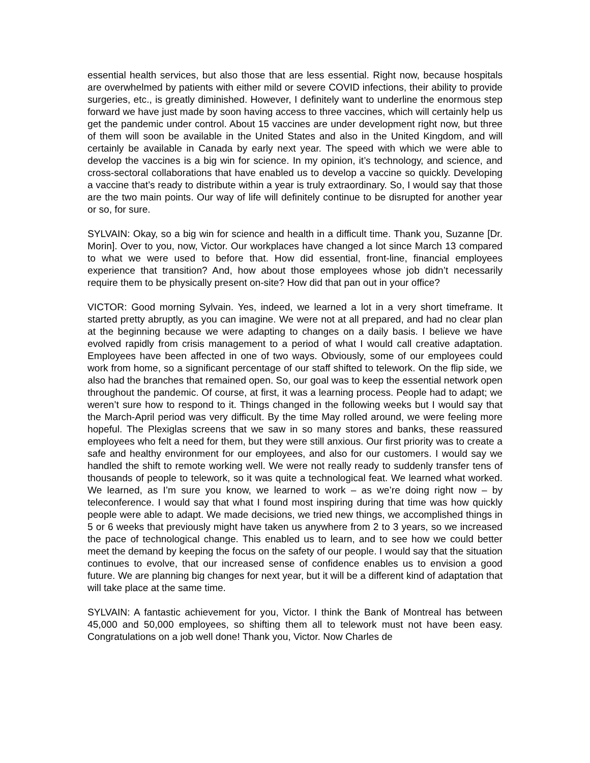essential health services, but also those that are less essential. Right now, because hospitals are overwhelmed by patients with either mild or severe COVID infections, their ability to provide surgeries, etc., is greatly diminished. However, I definitely want to underline the enormous step forward we have just made by soon having access to three vaccines, which will certainly help us get the pandemic under control. About 15 vaccines are under development right now, but three of them will soon be available in the United States and also in the United Kingdom, and will certainly be available in Canada by early next year. The speed with which we were able to develop the vaccines is a big win for science. In my opinion, it’s technology, and science, and cross-sectoral collaborations that have enabled us to develop a vaccine so quickly. Developing a vaccine that’s ready to distribute within a year is truly extraordinary. So, I would say that those are the two main points. Our way of life will definitely continue to be disrupted for another year or so, for sure.
SYLVAIN: Okay, so a big win for science and health in a difficult time. Thank you, Suzanne [Dr. Morin]. Over to you, now, Victor. Our workplaces have changed a lot since March 13 compared to what we were used to before that. How did essential, front-line, financial employees experience that transition? And, how about those employees whose job didn’t necessarily require them to be physically present on-site? How did that pan out in your office?
VICTOR: Good morning Sylvain. Yes, indeed, we learned a lot in a very short timeframe. It started pretty abruptly, as you can imagine. We were not at all prepared, and had no clear plan at the beginning because we were adapting to changes on a daily basis. I believe we have evolved rapidly from crisis management to a period of what I would call creative adaptation. Employees have been affected in one of two ways. Obviously, some of our employees could work from home, so a significant percentage of our staff shifted to telework. On the flip side, we also had the branches that remained open. So, our goal was to keep the essential network open throughout the pandemic. Of course, at first, it was a learning process. People had to adapt; we weren’t sure how to respond to it. Things changed in the following weeks but I would say that the March-April period was very difficult. By the time May rolled around, we were feeling more hopeful. The Plexiglas screens that we saw in so many stores and banks, these reassured employees who felt a need for them, but they were still anxious. Our first priority was to create a safe and healthy environment for our employees, and also for our customers. I would say we handled the shift to remote working well. We were not really ready to suddenly transfer tens of thousands of people to telework, so it was quite a technological feat. We learned what worked. We learned, as I’m sure you know, we learned to work – as we’re doing right now – by teleconference. I would say that what I found most inspiring during that time was how quickly people were able to adapt. We made decisions, we tried new things, we accomplished things in 5 or 6 weeks that previously might have taken us anywhere from 2 to 3 years, so we increased the pace of technological change. This enabled us to learn, and to see how we could better meet the demand by keeping the focus on the safety of our people. I would say that the situation continues to evolve, that our increased sense of confidence enables us to envision a good future. We are planning big changes for next year, but it will be a different kind of adaptation that will take place at the same time.
SYLVAIN: A fantastic achievement for you, Victor. I think the Bank of Montreal has between 45,000 and 50,000 employees, so shifting them all to telework must not have been easy. Congratulations on a job well done! Thank you, Victor. Now Charles de